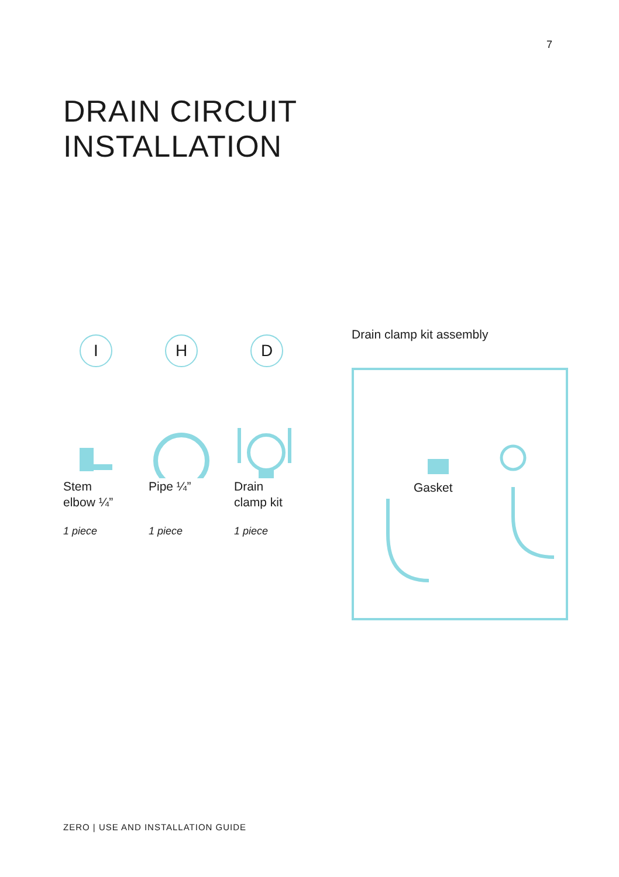7
DRAIN CIRCUIT
INSTALLATION
I
Stem
elbow ¼”
1 piece
H
Pipe ¼”
1 piece
D
Drain
clamp kit
1 piece
Drain clamp kit assembly
Gasket
ZERO | USE AND INSTALLATION GUIDE